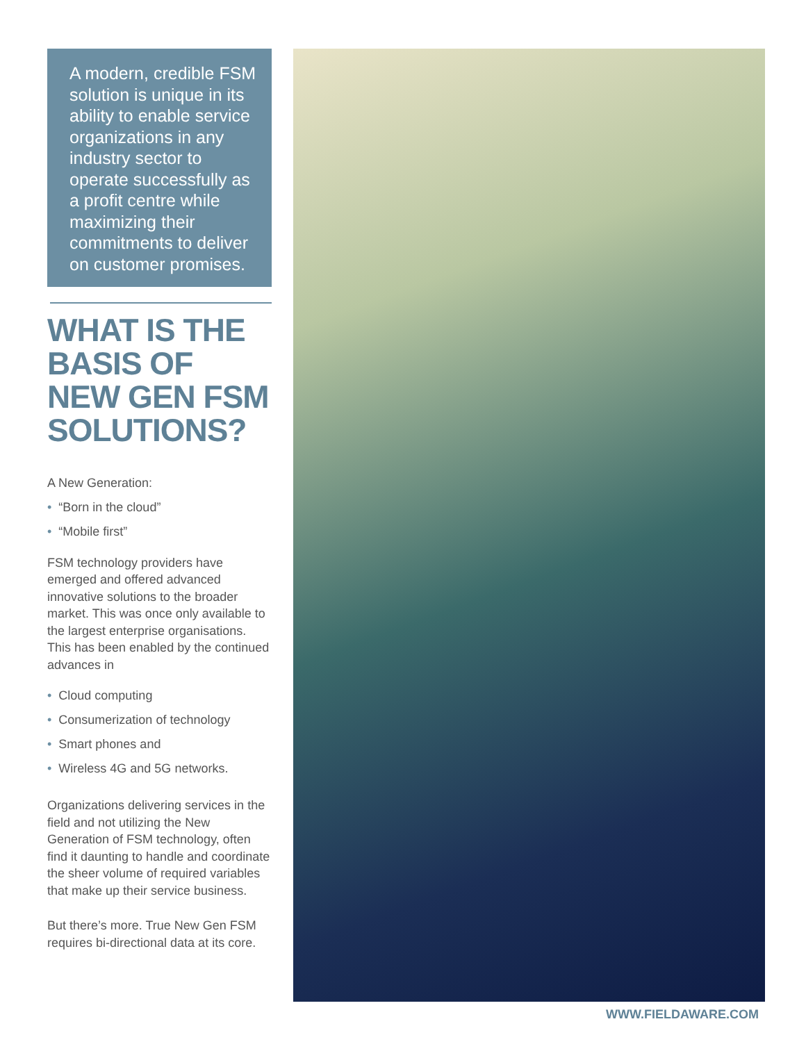A modern, credible FSM solution is unique in its ability to enable service organizations in any industry sector to operate successfully as a profit centre while maximizing their commitments to deliver on customer promises.
WHAT IS THE BASIS OF NEW GEN FSM SOLUTIONS?
A New Generation:
• “Born in the cloud”
• “Mobile first”
FSM technology providers have emerged and offered advanced innovative solutions to the broader market. This was once only available to the largest enterprise organisations. This has been enabled by the continued advances in
• Cloud computing
• Consumerization of technology
• Smart phones and
• Wireless 4G and 5G networks.
Organizations delivering services in the field and not utilizing the New Generation of FSM technology, often find it daunting to handle and coordinate the sheer volume of required variables that make up their service business.
But there’s more. True New Gen FSM requires bi-directional data at its core.
WWW.FIELDAWARE.COM